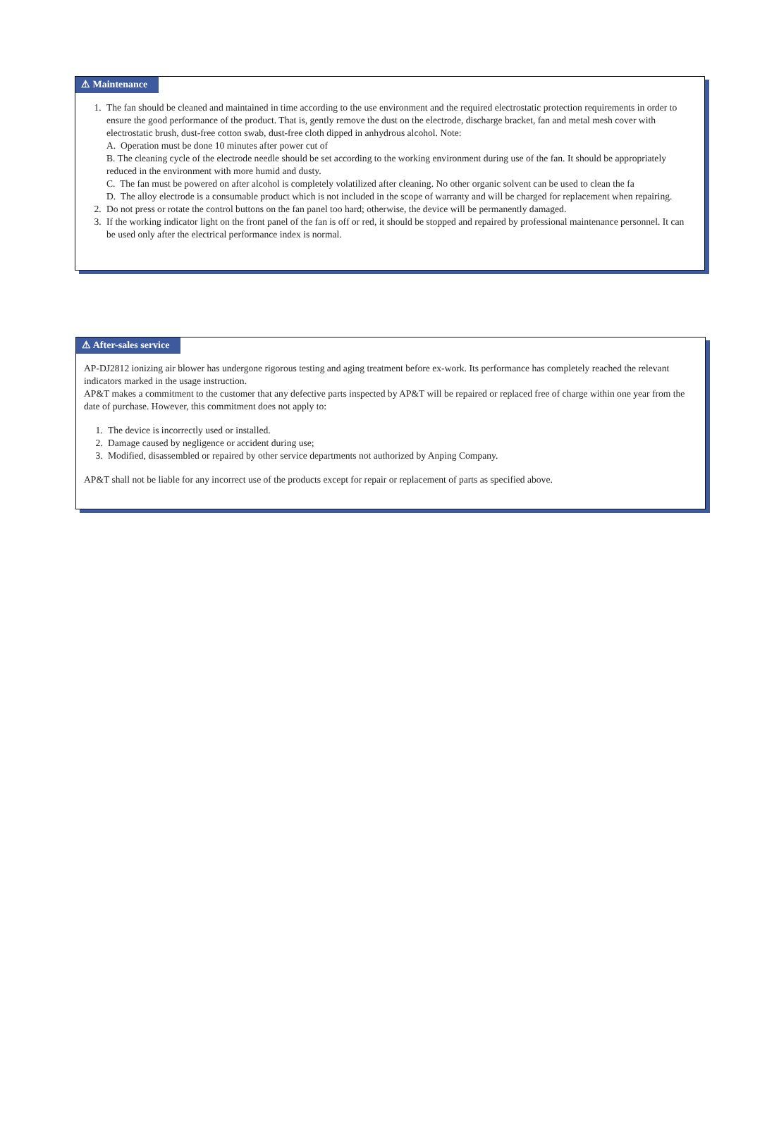⚠ Maintenance
1. The fan should be cleaned and maintained in time according to the use environment and the required electrostatic protection requirements in order to ensure the good performance of the product. That is, gently remove the dust on the electrode, discharge bracket, fan and metal mesh cover with electrostatic brush, dust-free cotton swab, dust-free cloth dipped in anhydrous alcohol. Note:
A. Operation must be done 10 minutes after power cut of
B. The cleaning cycle of the electrode needle should be set according to the working environment during use of the fan. It should be appropriately reduced in the environment with more humid and dusty.
C. The fan must be powered on after alcohol is completely volatilized after cleaning. No other organic solvent can be used to clean the fa
D. The alloy electrode is a consumable product which is not included in the scope of warranty and will be charged for replacement when repairing.
2. Do not press or rotate the control buttons on the fan panel too hard; otherwise, the device will be permanently damaged.
3. If the working indicator light on the front panel of the fan is off or red, it should be stopped and repaired by professional maintenance personnel. It can be used only after the electrical performance index is normal.
⚠ After-sales service
AP-DJ2812 ionizing air blower has undergone rigorous testing and aging treatment before ex-work. Its performance has completely reached the relevant indicators marked in the usage instruction.
AP&T makes a commitment to the customer that any defective parts inspected by AP&T will be repaired or replaced free of charge within one year from the date of purchase. However, this commitment does not apply to:
1. The device is incorrectly used or installed.
2. Damage caused by negligence or accident during use;
3. Modified, disassembled or repaired by other service departments not authorized by Anping Company.
AP&T shall not be liable for any incorrect use of the products except for repair or replacement of parts as specified above.